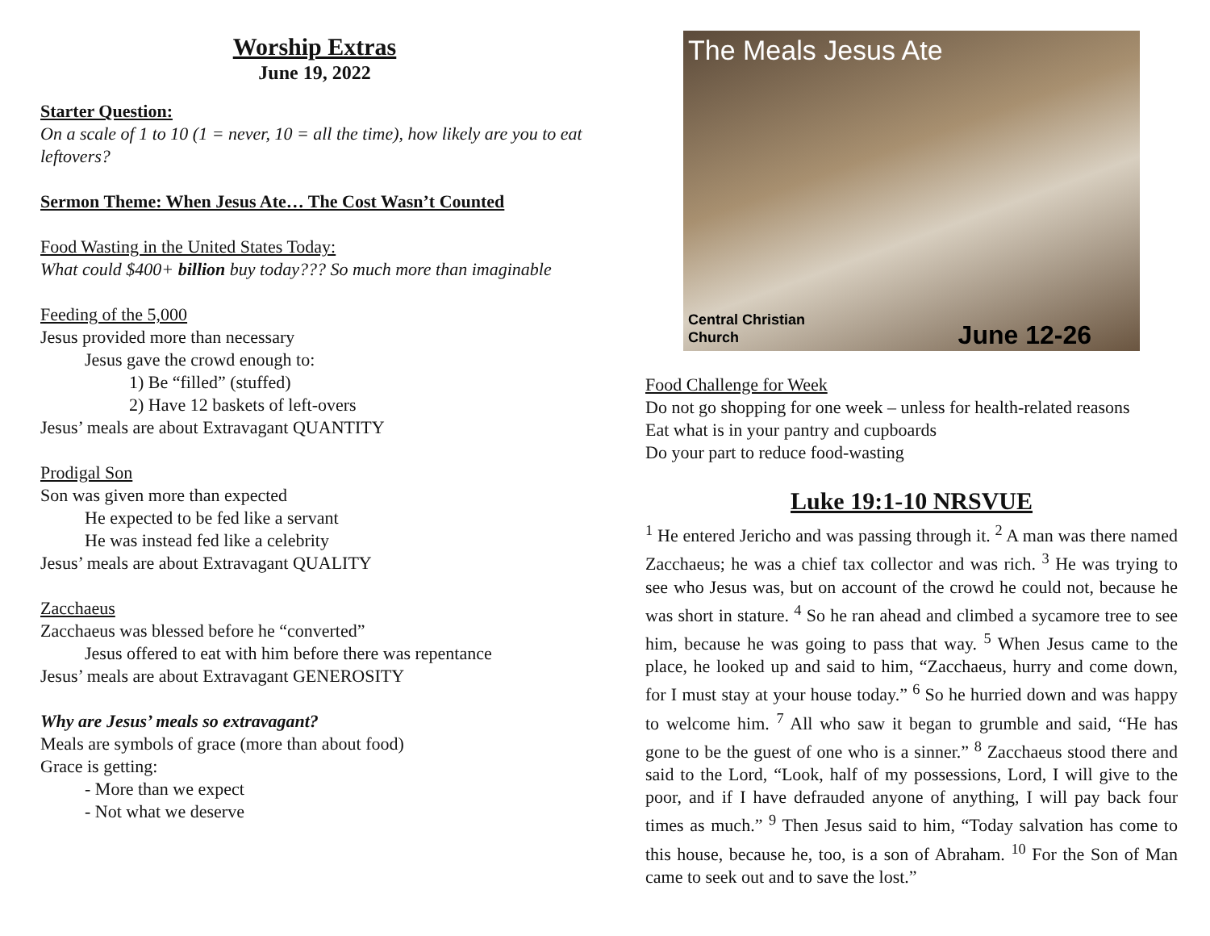Worship Extras
June 19, 2022
Starter Question:
On a scale of 1 to 10 (1 = never, 10 = all the time), how likely are you to eat leftovers?
Sermon Theme: When Jesus Ate… The Cost Wasn’t Counted
Food Wasting in the United States Today:
What could $400+ billion buy today??? So much more than imaginable
Feeding of the 5,000
Jesus provided more than necessary
Jesus gave the crowd enough to:
1) Be “filled” (stuffed)
2) Have 12 baskets of left-overs
Jesus’ meals are about Extravagant QUANTITY
Prodigal Son
Son was given more than expected
He expected to be fed like a servant
He was instead fed like a celebrity
Jesus’ meals are about Extravagant QUALITY
Zacchaeus
Zacchaeus was blessed before he “converted”
Jesus offered to eat with him before there was repentance
Jesus’ meals are about Extravagant GENEROSITY
Why are Jesus’ meals so extravagant?
Meals are symbols of grace (more than about food)
Grace is getting:
- More than we expect
- Not what we deserve
The Meals Jesus Ate
Central Christian
Church
June 12-26
Food Challenge for Week
Do not go shopping for one week – unless for health-related reasons
Eat what is in your pantry and cupboards
Do your part to reduce food-wasting
Luke 19:1-10 NRSVUE
<sup>1</sup> He entered Jericho and was passing through it. <sup>2</sup> A man was there named Zacchaeus; he was a chief tax collector and was rich. <sup>3</sup> He was trying to see who Jesus was, but on account of the crowd he could not, because he was short in stature. <sup>4</sup> So he ran ahead and climbed a sycamore tree to see him, because he was going to pass that way. <sup>5</sup> When Jesus came to the place, he looked up and said to him, “Zacchaeus, hurry and come down, for I must stay at your house today.” <sup>6</sup> So he hurried down and was happy to welcome him. <sup>7</sup> All who saw it began to grumble and said, “He has gone to be the guest of one who is a sinner.” <sup>8</sup> Zacchaeus stood there and said to the Lord, “Look, half of my possessions, Lord, I will give to the poor, and if I have defrauded anyone of anything, I will pay back four times as much.” <sup>9</sup> Then Jesus said to him, “Today salvation has come to this house, because he, too, is a son of Abraham. <sup>10</sup> For the Son of Man came to seek out and to save the lost.”